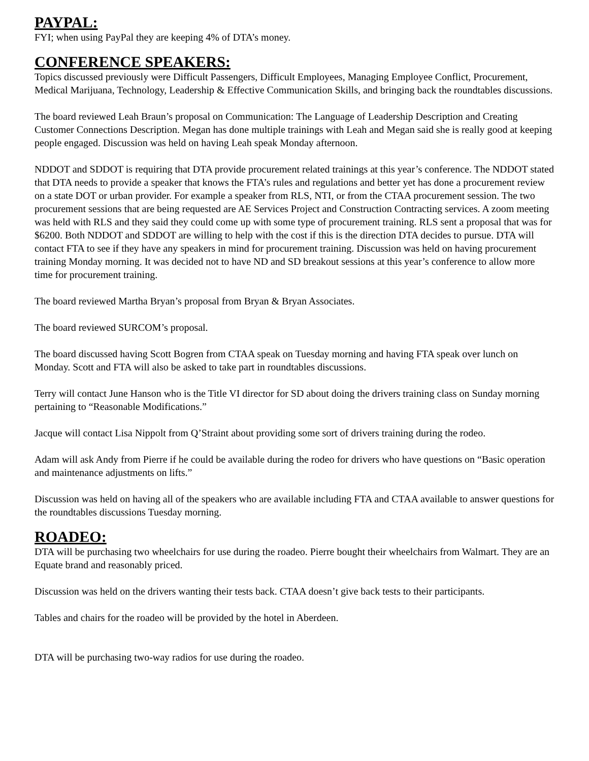PAYPAL:
FYI; when using PayPal they are keeping 4% of DTA’s money.
CONFERENCE SPEAKERS:
Topics discussed previously were Difficult Passengers, Difficult Employees, Managing Employee Conflict, Procurement, Medical Marijuana, Technology, Leadership & Effective Communication Skills, and bringing back the roundtables discussions.
The board reviewed Leah Braun’s proposal on Communication: The Language of Leadership Description and Creating Customer Connections Description. Megan has done multiple trainings with Leah and Megan said she is really good at keeping people engaged. Discussion was held on having Leah speak Monday afternoon.
NDDOT and SDDOT is requiring that DTA provide procurement related trainings at this year’s conference. The NDDOT stated that DTA needs to provide a speaker that knows the FTA’s rules and regulations and better yet has done a procurement review on a state DOT or urban provider. For example a speaker from RLS, NTI, or from the CTAA procurement session. The two procurement sessions that are being requested are AE Services Project and Construction Contracting services. A zoom meeting was held with RLS and they said they could come up with some type of procurement training. RLS sent a proposal that was for $6200. Both NDDOT and SDDOT are willing to help with the cost if this is the direction DTA decides to pursue. DTA will contact FTA to see if they have any speakers in mind for procurement training. Discussion was held on having procurement training Monday morning. It was decided not to have ND and SD breakout sessions at this year’s conference to allow more time for procurement training.
The board reviewed Martha Bryan’s proposal from Bryan & Bryan Associates.
The board reviewed SURCOM’s proposal.
The board discussed having Scott Bogren from CTAA speak on Tuesday morning and having FTA speak over lunch on Monday. Scott and FTA will also be asked to take part in roundtables discussions.
Terry will contact June Hanson who is the Title VI director for SD about doing the drivers training class on Sunday morning pertaining to “Reasonable Modifications.”
Jacque will contact Lisa Nippolt from Q’Straint about providing some sort of drivers training during the rodeo.
Adam will ask Andy from Pierre if he could be available during the rodeo for drivers who have questions on “Basic operation and maintenance adjustments on lifts.”
Discussion was held on having all of the speakers who are available including FTA and CTAA available to answer questions for the roundtables discussions Tuesday morning.
ROADEO:
DTA will be purchasing two wheelchairs for use during the roadeo. Pierre bought their wheelchairs from Walmart. They are an Equate brand and reasonably priced.
Discussion was held on the drivers wanting their tests back. CTAA doesn’t give back tests to their participants.
Tables and chairs for the roadeo will be provided by the hotel in Aberdeen.
DTA will be purchasing two-way radios for use during the roadeo.